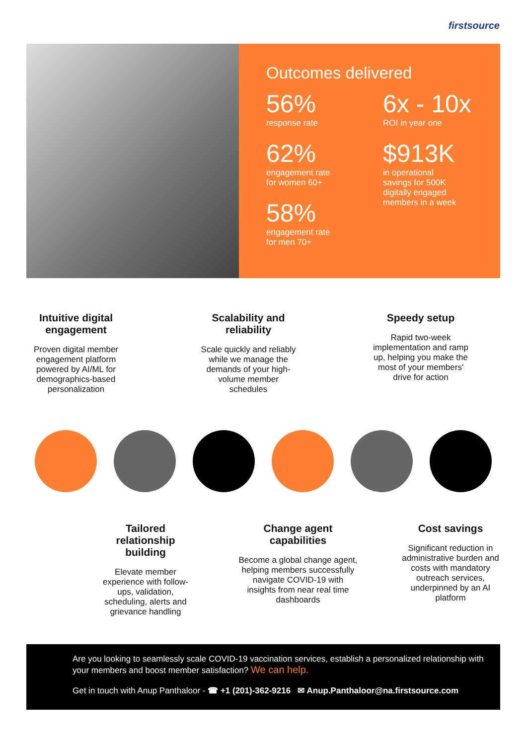firstsource
Outcomes delivered
56%
response rate
62%
engagement rate
for women 60+
58%
engagement rate
for men 70+
6x - 10x
ROI in year one
$913K
in operational
savings for 500K
digitally engaged
members in a week
Intuitive digital engagement
Proven digital member engagement platform powered by AI/ML for demographics-based personalization
Scalability and reliability
Scale quickly and reliably while we manage the demands of your high-volume member schedules
Speedy setup
Rapid two-week implementation and ramp up, helping you make the most of your members' drive for action
Tailored relationship building
Elevate member experience with follow-ups, validation, scheduling, alerts and grievance handling
Change agent capabilities
Become a global change agent, helping members successfully navigate COVID-19 with insights from near real time dashboards
Cost savings
Significant reduction in administrative burden and costs with mandatory outreach services, underpinned by an AI platform
Are you looking to seamlessly scale COVID-19 vaccination services, establish a personalized relationship with your members and boost member satisfaction? We can help.
Get in touch with Anup Panthaloor - ☎ +1 (201)-362-9216 ✉ Anup.Panthaloor@na.firstsource.com